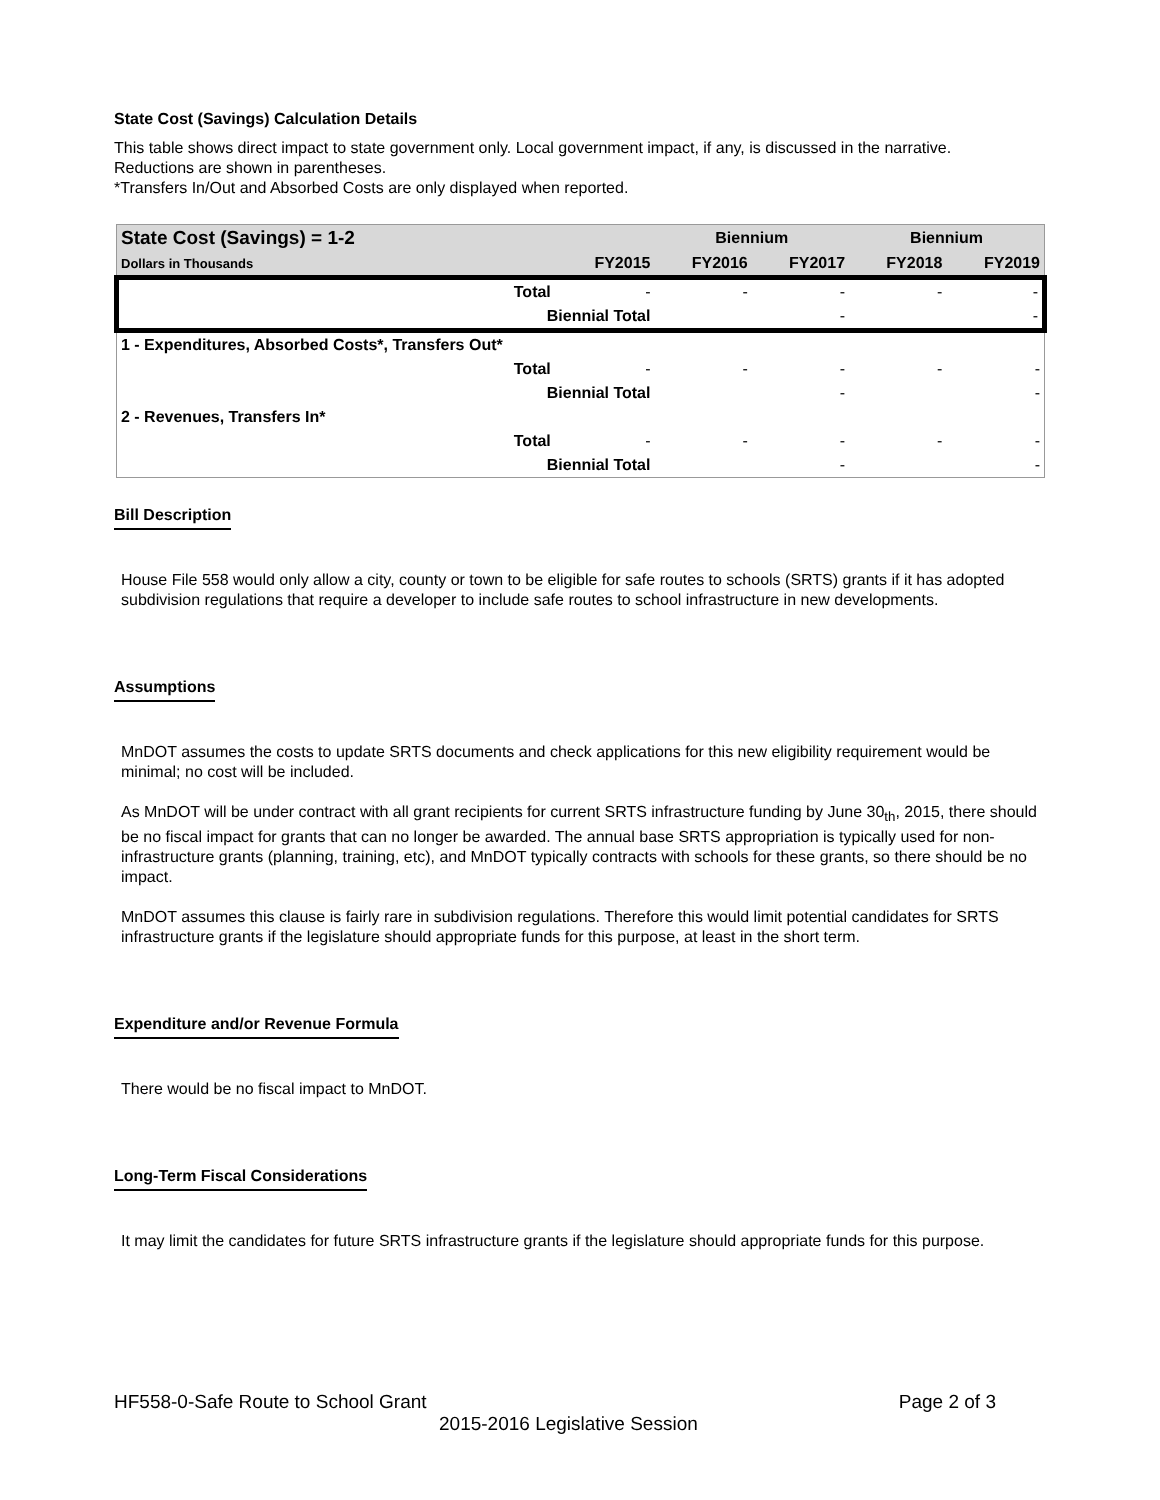State Cost (Savings) Calculation Details
This table shows direct impact to state government only. Local government impact, if any, is discussed in the narrative.
Reductions are shown in parentheses.
*Transfers In/Out and Absorbed Costs are only displayed when reported.
| State Cost (Savings) = 1-2 | | | Biennium | | Biennium | |
| --- | --- | --- | --- | --- | --- | --- |
| Dollars in Thousands | | FY2015 | FY2016 | FY2017 | FY2018 | FY2019 |
| | Total | - | - | - | - | - |
| | Biennial Total | | | - | | - |
| 1 - Expenditures, Absorbed Costs*, Transfers Out* | | | | | | |
| | Total | - | - | - | - | - |
| | Biennial Total | | | - | | - |
| 2 - Revenues, Transfers In* | | | | | | |
| | Total | - | - | - | - | - |
| | Biennial Total | | | - | | - |
Bill Description
House File 558 would only allow a city, county or town to be eligible for safe routes to schools (SRTS) grants if it has adopted subdivision regulations that require a developer to include safe routes to school infrastructure in new developments.
Assumptions
MnDOT assumes the costs to update SRTS documents and check applications for this new eligibility requirement would be minimal; no cost will be included.
As MnDOT will be under contract with all grant recipients for current SRTS infrastructure funding by June 30<sub>th</sub>, 2015, there should be no fiscal impact for grants that can no longer be awarded. The annual base SRTS appropriation is typically used for non-infrastructure grants (planning, training, etc), and MnDOT typically contracts with schools for these grants, so there should be no impact.
MnDOT assumes this clause is fairly rare in subdivision regulations. Therefore this would limit potential candidates for SRTS infrastructure grants if the legislature should appropriate funds for this purpose, at least in the short term.
Expenditure and/or Revenue Formula
There would be no fiscal impact to MnDOT.
Long-Term Fiscal Considerations
It may limit the candidates for future SRTS infrastructure grants if the legislature should appropriate funds for this purpose.
HF558-0-Safe Route to School Grant Page 2 of 3
2015-2016 Legislative Session